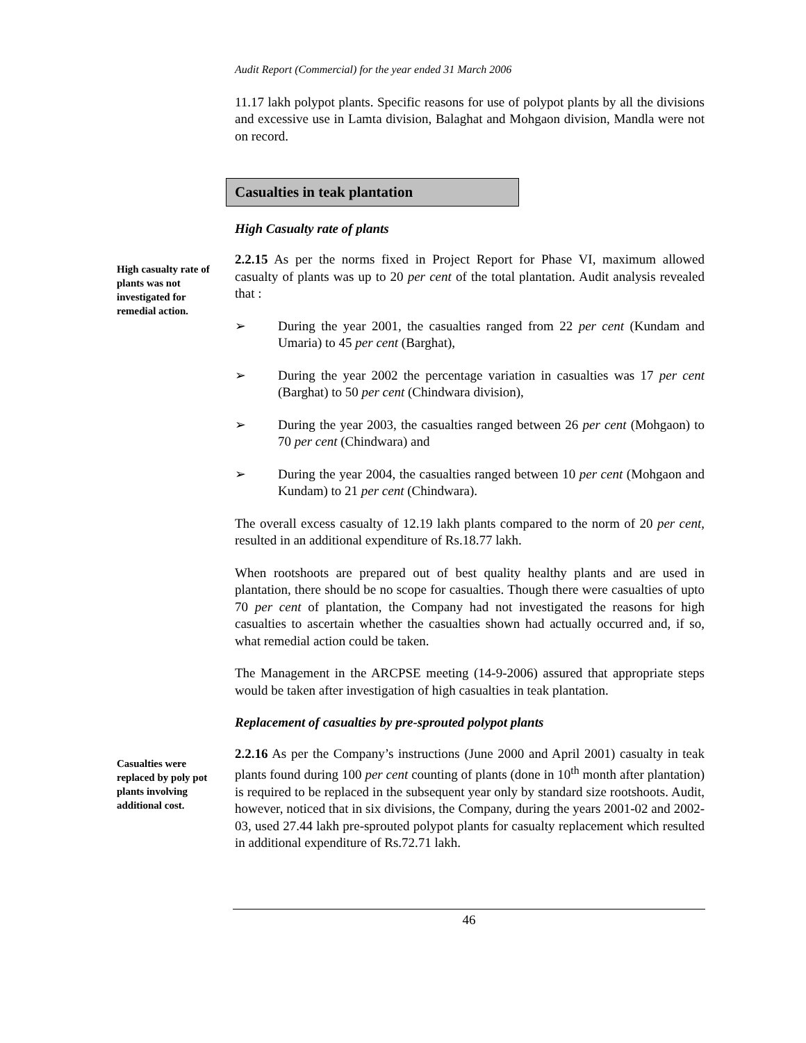Audit Report (Commercial) for the year ended 31 March 2006
11.17 lakh polypot plants. Specific reasons for use of polypot plants by all the divisions and excessive use in Lamta division, Balaghat and Mohgaon division, Mandla were not on record.
Casualties in teak plantation
High Casualty rate of plants
High casualty rate of plants was not investigated for remedial action.
2.2.15 As per the norms fixed in Project Report for Phase VI, maximum allowed casualty of plants was up to 20 per cent of the total plantation. Audit analysis revealed that :
➢ During the year 2001, the casualties ranged from 22 per cent (Kundam and Umaria) to 45 per cent (Barghat),
➢ During the year 2002 the percentage variation in casualties was 17 per cent (Barghat) to 50 per cent (Chindwara division),
➢ During the year 2003, the casualties ranged between 26 per cent (Mohgaon) to 70 per cent (Chindwara) and
➢ During the year 2004, the casualties ranged between 10 per cent (Mohgaon and Kundam) to 21 per cent (Chindwara).
The overall excess casualty of 12.19 lakh plants compared to the norm of 20 per cent, resulted in an additional expenditure of Rs.18.77 lakh.
When rootshoots are prepared out of best quality healthy plants and are used in plantation, there should be no scope for casualties. Though there were casualties of upto 70 per cent of plantation, the Company had not investigated the reasons for high casualties to ascertain whether the casualties shown had actually occurred and, if so, what remedial action could be taken.
The Management in the ARCPSE meeting (14-9-2006) assured that appropriate steps would be taken after investigation of high casualties in teak plantation.
Replacement of casualties by pre-sprouted polypot plants
Casualties were replaced by poly pot plants involving additional cost.
2.2.16 As per the Company’s instructions (June 2000 and April 2001) casualty in teak plants found during 100 per cent counting of plants (done in 10<sup>th</sup> month after plantation) is required to be replaced in the subsequent year only by standard size rootshoots. Audit, however, noticed that in six divisions, the Company, during the years 2001-02 and 2002-03, used 27.44 lakh pre-sprouted polypot plants for casualty replacement which resulted in additional expenditure of Rs.72.71 lakh.
46